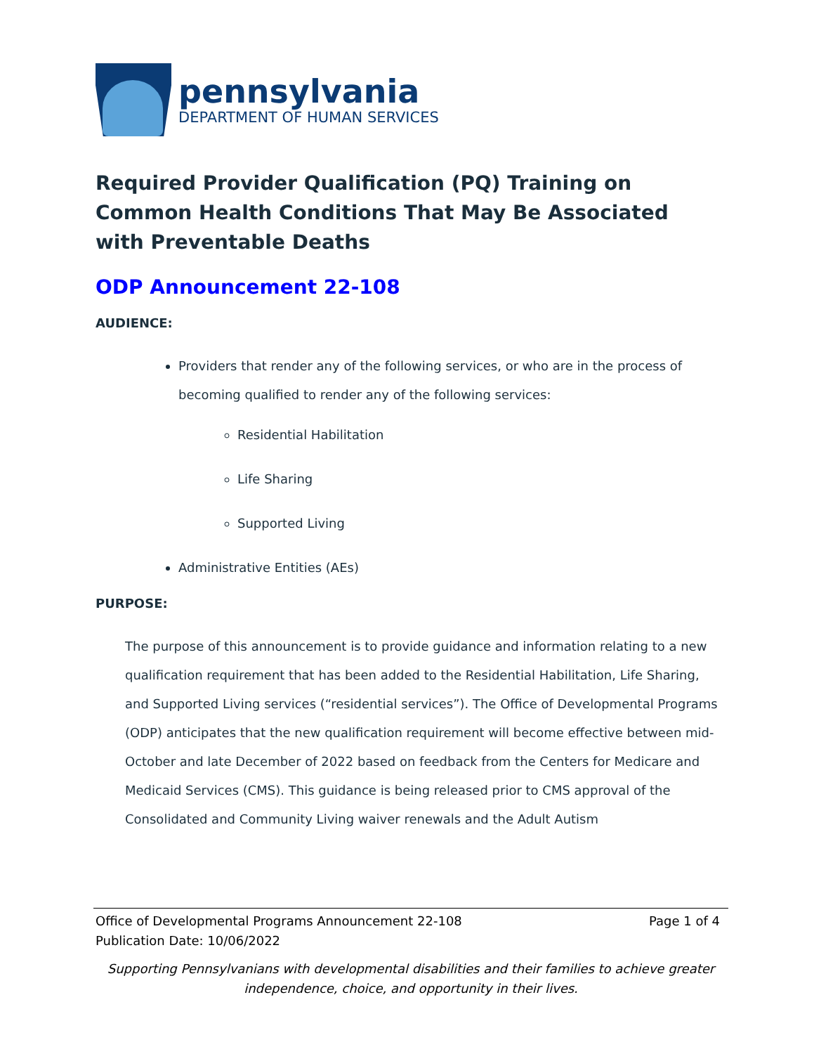pennsylvania
DEPARTMENT OF HUMAN SERVICES
Required Provider Qualification (PQ) Training on Common Health Conditions That May Be Associated with Preventable Deaths
ODP Announcement 22-108
AUDIENCE:
Providers that render any of the following services, or who are in the process of becoming qualified to render any of the following services:
Residential Habilitation
Life Sharing
Supported Living
Administrative Entities (AEs)
PURPOSE:
The purpose of this announcement is to provide guidance and information relating to a new qualification requirement that has been added to the Residential Habilitation, Life Sharing, and Supported Living services (“residential services”). The Office of Developmental Programs (ODP) anticipates that the new qualification requirement will become effective between mid-October and late December of 2022 based on feedback from the Centers for Medicare and Medicaid Services (CMS). This guidance is being released prior to CMS approval of the Consolidated and Community Living waiver renewals and the Adult Autism
Office of Developmental Programs Announcement 22-108 Page 1 of 4
Publication Date: 10/06/2022
Supporting Pennsylvanians with developmental disabilities and their families to achieve greater independence, choice, and opportunity in their lives.